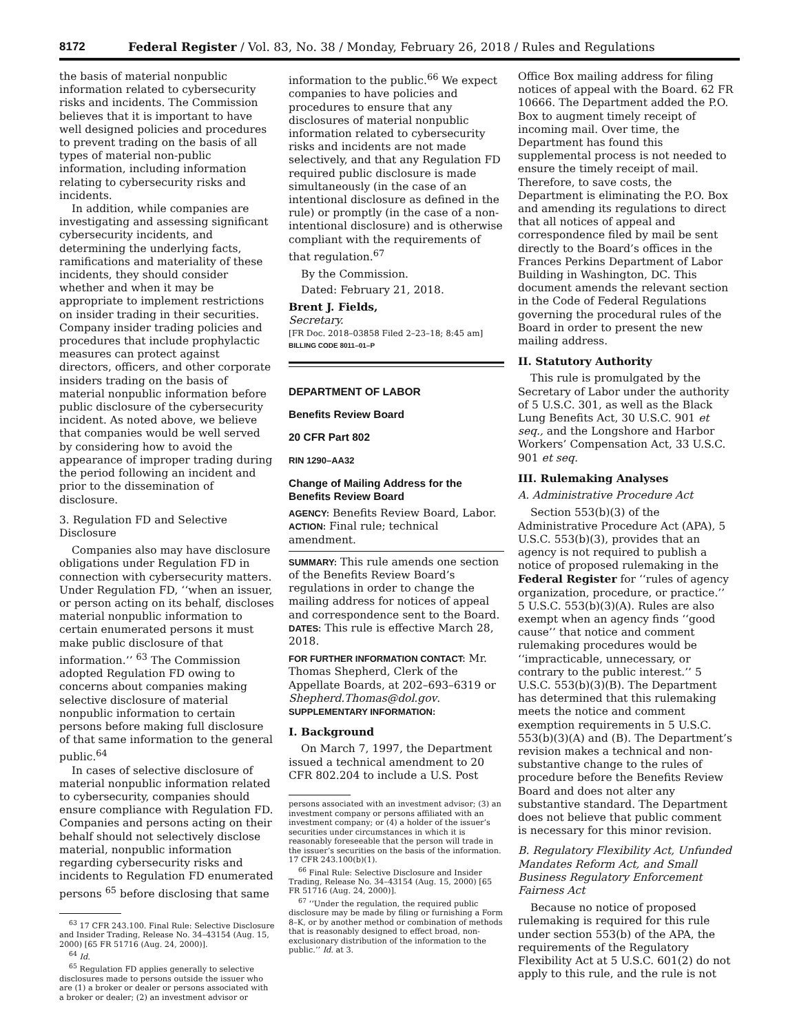8172 Federal Register / Vol. 83, No. 38 / Monday, February 26, 2018 / Rules and Regulations
the basis of material nonpublic information related to cybersecurity risks and incidents. The Commission believes that it is important to have well designed policies and procedures to prevent trading on the basis of all types of material non-public information, including information relating to cybersecurity risks and incidents.
In addition, while companies are investigating and assessing significant cybersecurity incidents, and determining the underlying facts, ramifications and materiality of these incidents, they should consider whether and when it may be appropriate to implement restrictions on insider trading in their securities. Company insider trading policies and procedures that include prophylactic measures can protect against directors, officers, and other corporate insiders trading on the basis of material nonpublic information before public disclosure of the cybersecurity incident. As noted above, we believe that companies would be well served by considering how to avoid the appearance of improper trading during the period following an incident and prior to the dissemination of disclosure.
3. Regulation FD and Selective Disclosure
Companies also may have disclosure obligations under Regulation FD in connection with cybersecurity matters. Under Regulation FD, ‘‘when an issuer, or person acting on its behalf, discloses material nonpublic information to certain enumerated persons it must make public disclosure of that information.’’ <sup>63</sup> The Commission adopted Regulation FD owing to concerns about companies making selective disclosure of material nonpublic information to certain persons before making full disclosure of that same information to the general public.<sup>64</sup>
In cases of selective disclosure of material nonpublic information related to cybersecurity, companies should ensure compliance with Regulation FD. Companies and persons acting on their behalf should not selectively disclose material, nonpublic information regarding cybersecurity risks and incidents to Regulation FD enumerated persons <sup>65</sup> before disclosing that same
<sup>63</sup> 17 CFR 243.100. Final Rule: Selective Disclosure and Insider Trading, Release No. 34–43154 (Aug. 15, 2000) [65 FR 51716 (Aug. 24, 2000)].
<sup>64</sup> Id.
<sup>65</sup> Regulation FD applies generally to selective disclosures made to persons outside the issuer who are (1) a broker or dealer or persons associated with a broker or dealer; (2) an investment advisor or
information to the public.<sup>66</sup> We expect companies to have policies and procedures to ensure that any disclosures of material nonpublic information related to cybersecurity risks and incidents are not made selectively, and that any Regulation FD required public disclosure is made simultaneously (in the case of an intentional disclosure as defined in the rule) or promptly (in the case of a non-intentional disclosure) and is otherwise compliant with the requirements of that regulation.<sup>67</sup>
By the Commission.
Dated: February 21, 2018.
Brent J. Fields,
Secretary.
[FR Doc. 2018–03858 Filed 2–23–18; 8:45 am]
BILLING CODE 8011–01–P
DEPARTMENT OF LABOR
Benefits Review Board
20 CFR Part 802
RIN 1290–AA32
Change of Mailing Address for the Benefits Review Board
AGENCY: Benefits Review Board, Labor.
ACTION: Final rule; technical amendment.
SUMMARY: This rule amends one section of the Benefits Review Board’s regulations in order to change the mailing address for notices of appeal and correspondence sent to the Board.
DATES: This rule is effective March 28, 2018.
FOR FURTHER INFORMATION CONTACT: Mr. Thomas Shepherd, Clerk of the Appellate Boards, at 202–693–6319 or Shepherd.Thomas@dol.gov.
SUPPLEMENTARY INFORMATION:
I. Background
On March 7, 1997, the Department issued a technical amendment to 20 CFR 802.204 to include a U.S. Post
persons associated with an investment advisor; (3) an investment company or persons affiliated with an investment company; or (4) a holder of the issuer’s securities under circumstances in which it is reasonably foreseeable that the person will trade in the issuer’s securities on the basis of the information. 17 CFR 243.100(b)(1).
<sup>66</sup> Final Rule: Selective Disclosure and Insider Trading, Release No. 34–43154 (Aug. 15, 2000) [65 FR 51716 (Aug. 24, 2000)].
<sup>67</sup> ‘‘Under the regulation, the required public disclosure may be made by filing or furnishing a Form 8–K, or by another method or combination of methods that is reasonably designed to effect broad, non-exclusionary distribution of the information to the public.’’ Id. at 3.
Office Box mailing address for filing notices of appeal with the Board. 62 FR 10666. The Department added the P.O. Box to augment timely receipt of incoming mail. Over time, the Department has found this supplemental process is not needed to ensure the timely receipt of mail. Therefore, to save costs, the Department is eliminating the P.O. Box and amending its regulations to direct that all notices of appeal and correspondence filed by mail be sent directly to the Board’s offices in the Frances Perkins Department of Labor Building in Washington, DC. This document amends the relevant section in the Code of Federal Regulations governing the procedural rules of the Board in order to present the new mailing address.
II. Statutory Authority
This rule is promulgated by the Secretary of Labor under the authority of 5 U.S.C. 301, as well as the Black Lung Benefits Act, 30 U.S.C. 901 et seq., and the Longshore and Harbor Workers’ Compensation Act, 33 U.S.C. 901 et seq.
III. Rulemaking Analyses
A. Administrative Procedure Act
Section 553(b)(3) of the Administrative Procedure Act (APA), 5 U.S.C. 553(b)(3), provides that an agency is not required to publish a notice of proposed rulemaking in the Federal Register for ‘‘rules of agency organization, procedure, or practice.’’ 5 U.S.C. 553(b)(3)(A). Rules are also exempt when an agency finds ‘‘good cause’’ that notice and comment rulemaking procedures would be ‘‘impracticable, unnecessary, or contrary to the public interest.’’ 5 U.S.C. 553(b)(3)(B). The Department has determined that this rulemaking meets the notice and comment exemption requirements in 5 U.S.C. 553(b)(3)(A) and (B). The Department’s revision makes a technical and non-substantive change to the rules of procedure before the Benefits Review Board and does not alter any substantive standard. The Department does not believe that public comment is necessary for this minor revision.
B. Regulatory Flexibility Act, Unfunded Mandates Reform Act, and Small Business Regulatory Enforcement Fairness Act
Because no notice of proposed rulemaking is required for this rule under section 553(b) of the APA, the requirements of the Regulatory Flexibility Act at 5 U.S.C. 601(2) do not apply to this rule, and the rule is not